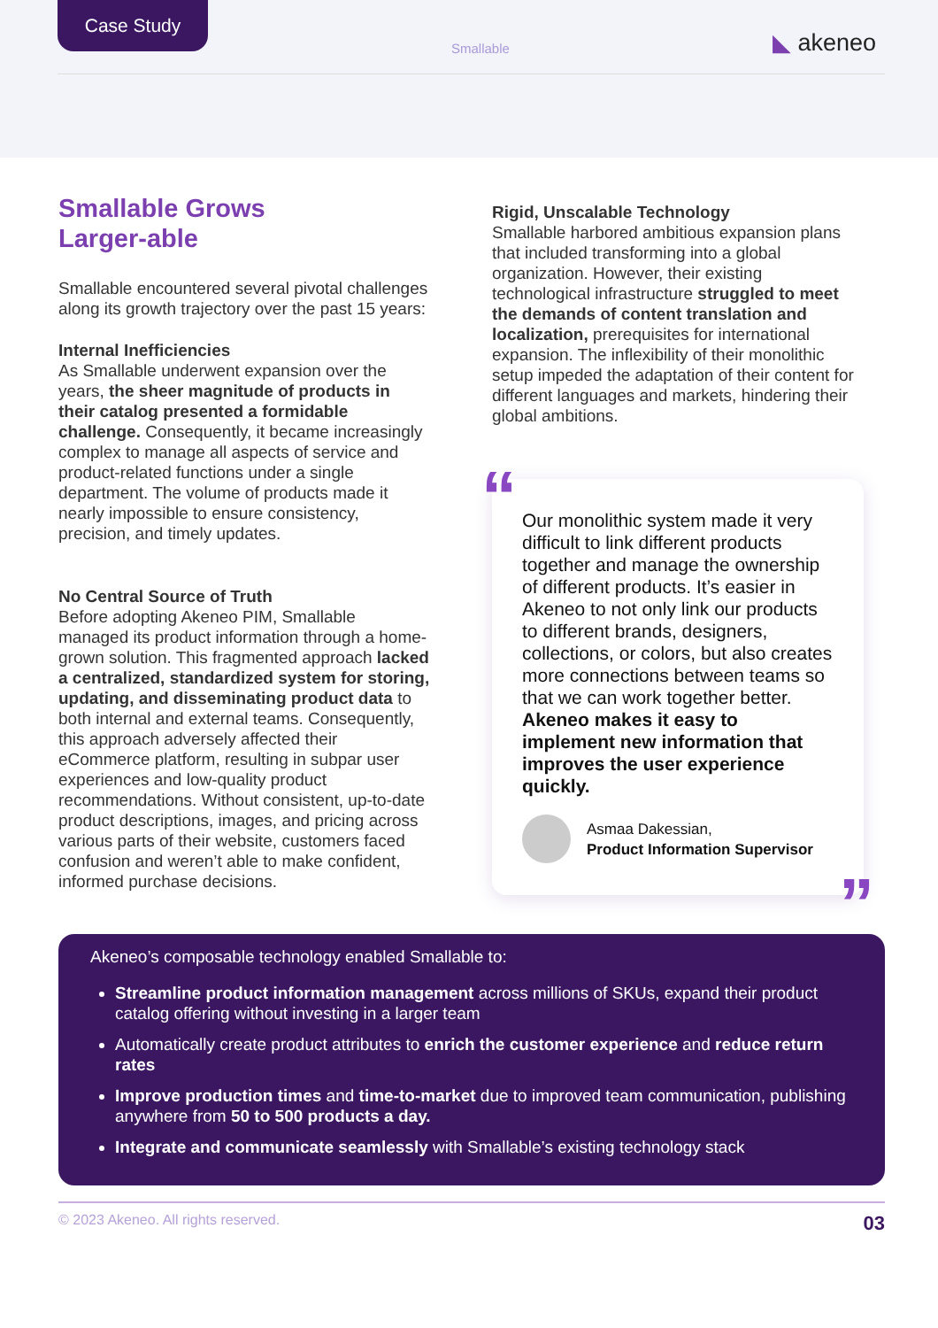Case Study
Smallable ◣ akeneo
Smallable Grows
Larger-able
Smallable encountered several pivotal challenges along its growth trajectory over the past 15 years:
Internal Inefficiencies
As Smallable underwent expansion over the years, the sheer magnitude of products in their catalog presented a formidable challenge. Consequently, it became increasingly complex to manage all aspects of service and product-related functions under a single department. The volume of products made it nearly impossible to ensure consistency, precision, and timely updates.
No Central Source of Truth
Before adopting Akeneo PIM, Smallable managed its product information through a home-grown solution. This fragmented approach lacked a centralized, standardized system for storing, updating, and disseminating product data to both internal and external teams. Consequently, this approach adversely affected their eCommerce platform, resulting in subpar user experiences and low-quality product recommendations. Without consistent, up-to-date product descriptions, images, and pricing across various parts of their website, customers faced confusion and weren’t able to make confident, informed purchase decisions.
Rigid, Unscalable Technology
Smallable harbored ambitious expansion plans that included transforming into a global organization. However, their existing technological infrastructure struggled to meet the demands of content translation and localization, prerequisites for international expansion. The inflexibility of their monolithic setup impeded the adaptation of their content for different languages and markets, hindering their global ambitions.
“ Our monolithic system made it very difficult to link different products together and manage the ownership of different products. It’s easier in Akeneo to not only link our products to different brands, designers, collections, or colors, but also creates more connections between teams so that we can work together better. Akeneo makes it easy to implement new information that improves the user experience quickly.
Asmaa Dakessian,
Product Information Supervisor
”
Akeneo’s composable technology enabled Smallable to:
Streamline product information management across millions of SKUs, expand their product catalog offering without investing in a larger team
Automatically create product attributes to enrich the customer experience and reduce return rates
Improve production times and time-to-market due to improved team communication, publishing anywhere from 50 to 500 products a day.
Integrate and communicate seamlessly with Smallable’s existing technology stack
© 2023 Akeneo. All rights reserved. 03